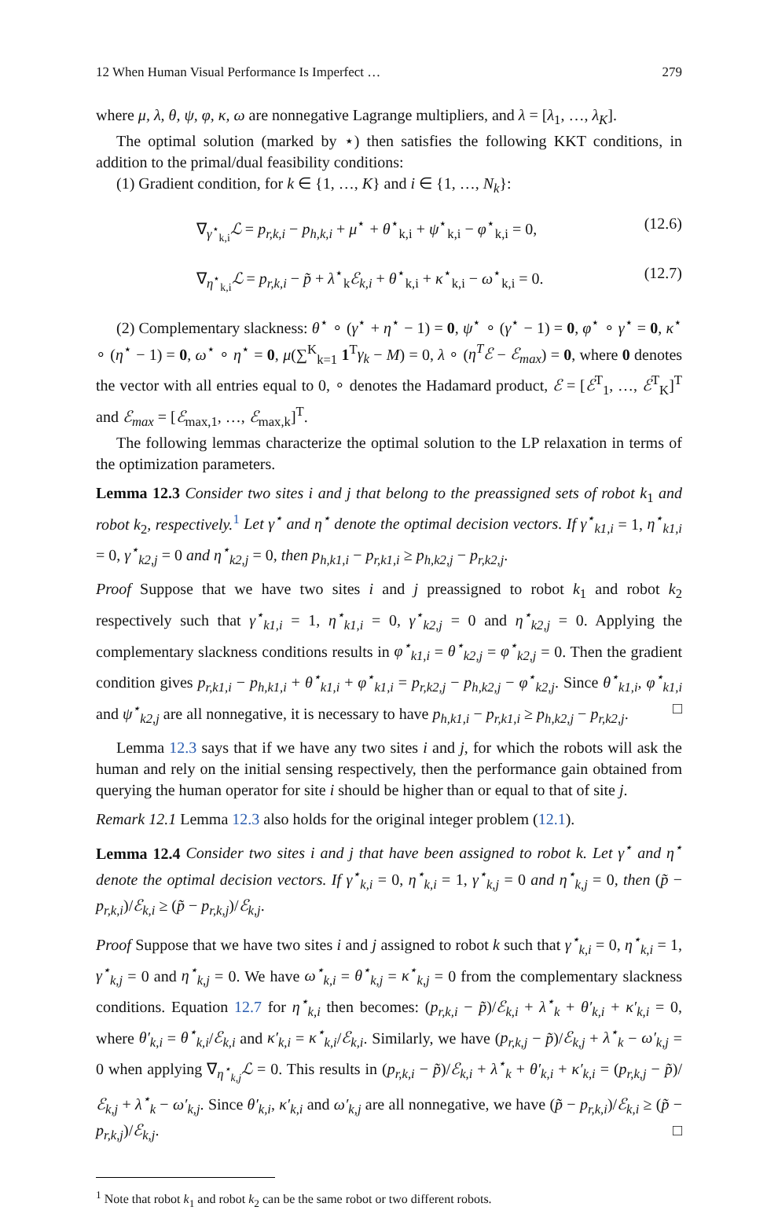12 When Human Visual Performance Is Imperfect … 279
where μ, λ, θ, ψ, φ, κ, ω are nonnegative Lagrange multipliers, and λ = [λ<sub>1</sub>, …, λ<sub>K</sub>].
The optimal solution (marked by ⋆) then satisfies the following KKT conditions, in addition to the primal/dual feasibility conditions:
(1) Gradient condition, for k ∈ {1, …, K} and i ∈ {1, …, N<sub>k</sub>}:
∇<sub>γ<sup>⋆</sup><sub>k,i</sub></sub>ℒ = p<sub>r,k,i</sub> − p<sub>h,k,i</sub> + μ<sup>⋆</sup> + θ<sup>⋆</sup><sub>k,i</sub> + ψ<sup>⋆</sup><sub>k,i</sub> − φ<sup>⋆</sup><sub>k,i</sub> = 0, (12.6)
∇<sub>η<sup>⋆</sup><sub>k,i</sub></sub>ℒ = p<sub>r,k,i</sub> − p̃ + λ<sup>⋆</sup><sub>k</sub>ℰ<sub>k,i</sub> + θ<sup>⋆</sup><sub>k,i</sub> + κ<sup>⋆</sup><sub>k,i</sub> − ω<sup>⋆</sup><sub>k,i</sub> = 0. (12.7)
(2) Complementary slackness: θ<sup>⋆</sup> ∘ (γ<sup>⋆</sup> + η<sup>⋆</sup> − 1) = 0, ψ<sup>⋆</sup> ∘ (γ<sup>⋆</sup> − 1) = 0, φ<sup>⋆</sup> ∘ γ<sup>⋆</sup> = 0, κ<sup>⋆</sup> ∘ (η<sup>⋆</sup> − 1) = 0, ω<sup>⋆</sup> ∘ η<sup>⋆</sup> = 0, μ(∑<sup>K</sup><sub>k=1</sub> 1<sup>T</sup>γ<sub>k</sub> − M) = 0, λ ∘ (η<sup>T</sup>ℰ − ℰ<sub>max</sub>) = 0, where 0 denotes the vector with all entries equal to 0, ∘ denotes the Hadamard product, ℰ = [ℰ<sup>T</sup><sub>1</sub>, …, ℰ<sup>T</sup><sub>K</sub>]<sup>T</sup> and ℰ<sub>max</sub> = [ℰ<sub>max,1</sub>, …, ℰ<sub>max,k</sub>]<sup>T</sup>.
The following lemmas characterize the optimal solution to the LP relaxation in terms of the optimization parameters.
Lemma 12.3 Consider two sites i and j that belong to the preassigned sets of robot k<sub>1</sub> and robot k<sub>2</sub>, respectively.<sup>1</sup> Let γ<sup>⋆</sup> and η<sup>⋆</sup> denote the optimal decision vectors. If γ<sup>⋆</sup><sub>k1,i</sub> = 1, η<sup>⋆</sup><sub>k1,i</sub> = 0, γ<sup>⋆</sup><sub>k2,j</sub> = 0 and η<sup>⋆</sup><sub>k2,j</sub> = 0, then p<sub>h,k1,i</sub> − p<sub>r,k1,i</sub> ≥ p<sub>h,k2,j</sub> − p<sub>r,k2,j</sub>.
Proof Suppose that we have two sites i and j preassigned to robot k<sub>1</sub> and robot k<sub>2</sub> respectively such that γ<sup>⋆</sup><sub>k1,i</sub> = 1, η<sup>⋆</sup><sub>k1,i</sub> = 0, γ<sup>⋆</sup><sub>k2,j</sub> = 0 and η<sup>⋆</sup><sub>k2,j</sub> = 0. Applying the complementary slackness conditions results in φ<sup>⋆</sup><sub>k1,i</sub> = θ<sup>⋆</sup><sub>k2,j</sub> = φ<sup>⋆</sup><sub>k2,j</sub> = 0. Then the gradient condition gives p<sub>r,k1,i</sub> − p<sub>h,k1,i</sub> + θ<sup>⋆</sup><sub>k1,i</sub> + φ<sup>⋆</sup><sub>k1,i</sub> = p<sub>r,k2,j</sub> − p<sub>h,k2,j</sub> − φ<sup>⋆</sup><sub>k2,j</sub>. Since θ<sup>⋆</sup><sub>k1,i</sub>, φ<sup>⋆</sup><sub>k1,i</sub> and ψ<sup>⋆</sup><sub>k2,j</sub> are all nonnegative, it is necessary to have p<sub>h,k1,i</sub> − p<sub>r,k1,i</sub> ≥ p<sub>h,k2,j</sub> − p<sub>r,k2,j</sub>. □
Lemma 12.3 says that if we have any two sites i and j, for which the robots will ask the human and rely on the initial sensing respectively, then the performance gain obtained from querying the human operator for site i should be higher than or equal to that of site j.
Remark 12.1 Lemma 12.3 also holds for the original integer problem (12.1).
Lemma 12.4 Consider two sites i and j that have been assigned to robot k. Let γ<sup>⋆</sup> and η<sup>⋆</sup> denote the optimal decision vectors. If γ<sup>⋆</sup><sub>k,i</sub> = 0, η<sup>⋆</sup><sub>k,i</sub> = 1, γ<sup>⋆</sup><sub>k,j</sub> = 0 and η<sup>⋆</sup><sub>k,j</sub> = 0, then (p̃ − p<sub>r,k,i</sub>)/ℰ<sub>k,i</sub> ≥ (p̃ − p<sub>r,k,j</sub>)/ℰ<sub>k,j</sub>.
Proof Suppose that we have two sites i and j assigned to robot k such that γ<sup>⋆</sup><sub>k,i</sub> = 0, η<sup>⋆</sup><sub>k,i</sub> = 1, γ<sup>⋆</sup><sub>k,j</sub> = 0 and η<sup>⋆</sup><sub>k,j</sub> = 0. We have ω<sup>⋆</sup><sub>k,i</sub> = θ<sup>⋆</sup><sub>k,j</sub> = κ<sup>⋆</sup><sub>k,j</sub> = 0 from the complementary slackness conditions. Equation 12.7 for η<sup>⋆</sup><sub>k,i</sub> then becomes: (p<sub>r,k,i</sub> − p̃)/ℰ<sub>k,i</sub> + λ<sup>⋆</sup><sub>k</sub> + θ′<sub>k,i</sub> + κ′<sub>k,i</sub> = 0, where θ′<sub>k,i</sub> = θ<sup>⋆</sup><sub>k,i</sub>/ℰ<sub>k,i</sub> and κ′<sub>k,i</sub> = κ<sup>⋆</sup><sub>k,i</sub>/ℰ<sub>k,i</sub>. Similarly, we have (p<sub>r,k,j</sub> − p̃)/ℰ<sub>k,j</sub> + λ<sup>⋆</sup><sub>k</sub> − ω′<sub>k,j</sub> = 0 when applying ∇<sub>η<sup>⋆</sup><sub>k,j</sub></sub>ℒ = 0. This results in (p<sub>r,k,i</sub> − p̃)/ℰ<sub>k,i</sub> + λ<sup>⋆</sup><sub>k</sub> + θ′<sub>k,i</sub> + κ′<sub>k,i</sub> = (p<sub>r,k,j</sub> − p̃)/ℰ<sub>k,j</sub> + λ<sup>⋆</sup><sub>k</sub> − ω′<sub>k,j</sub>. Since θ′<sub>k,i</sub>, κ′<sub>k,i</sub> and ω′<sub>k,j</sub> are all nonnegative, we have (p̃ − p<sub>r,k,i</sub>)/ℰ<sub>k,i</sub> ≥ (p̃ − p<sub>r,k,j</sub>)/ℰ<sub>k,j</sub>. □
<sup>1</sup> Note that robot k<sub>1</sub> and robot k<sub>2</sub> can be the same robot or two different robots.